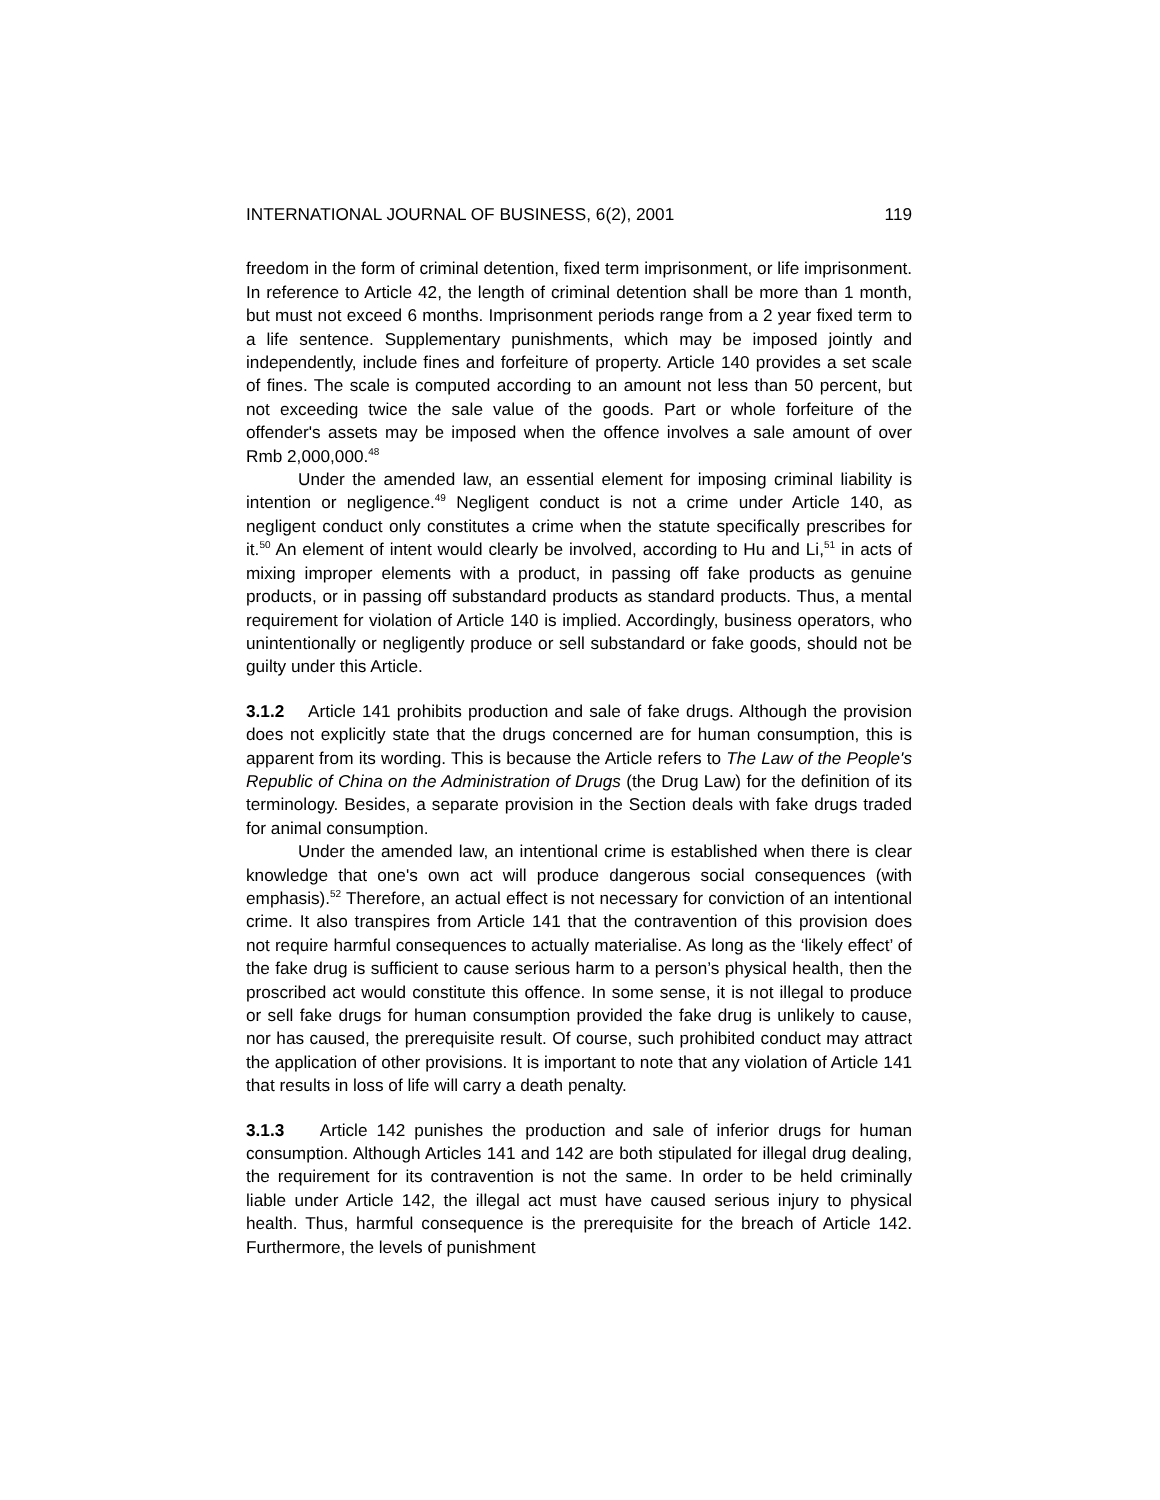INTERNATIONAL JOURNAL OF BUSINESS, 6(2), 2001 119
freedom in the form of criminal detention, fixed term imprisonment, or life imprisonment. In reference to Article 42, the length of criminal detention shall be more than 1 month, but must not exceed 6 months. Imprisonment periods range from a 2 year fixed term to a life sentence. Supplementary punishments, which may be imposed jointly and independently, include fines and forfeiture of property. Article 140 provides a set scale of fines. The scale is computed according to an amount not less than 50 percent, but not exceeding twice the sale value of the goods. Part or whole forfeiture of the offender's assets may be imposed when the offence involves a sale amount of over Rmb 2,000,000.<sup>48</sup>
Under the amended law, an essential element for imposing criminal liability is intention or negligence.<sup>49</sup> Negligent conduct is not a crime under Article 140, as negligent conduct only constitutes a crime when the statute specifically prescribes for it.<sup>50</sup> An element of intent would clearly be involved, according to Hu and Li,<sup>51</sup> in acts of mixing improper elements with a product, in passing off fake products as genuine products, or in passing off substandard products as standard products. Thus, a mental requirement for violation of Article 140 is implied. Accordingly, business operators, who unintentionally or negligently produce or sell substandard or fake goods, should not be guilty under this Article.
3.1.2 Article 141 prohibits production and sale of fake drugs. Although the provision does not explicitly state that the drugs concerned are for human consumption, this is apparent from its wording. This is because the Article refers to The Law of the People's Republic of China on the Administration of Drugs (the Drug Law) for the definition of its terminology. Besides, a separate provision in the Section deals with fake drugs traded for animal consumption.
Under the amended law, an intentional crime is established when there is clear knowledge that one's own act will produce dangerous social consequences (with emphasis).<sup>52</sup> Therefore, an actual effect is not necessary for conviction of an intentional crime. It also transpires from Article 141 that the contravention of this provision does not require harmful consequences to actually materialise. As long as the ‘likely effect’ of the fake drug is sufficient to cause serious harm to a person’s physical health, then the proscribed act would constitute this offence. In some sense, it is not illegal to produce or sell fake drugs for human consumption provided the fake drug is unlikely to cause, nor has caused, the prerequisite result. Of course, such prohibited conduct may attract the application of other provisions. It is important to note that any violation of Article 141 that results in loss of life will carry a death penalty.
3.1.3 Article 142 punishes the production and sale of inferior drugs for human consumption. Although Articles 141 and 142 are both stipulated for illegal drug dealing, the requirement for its contravention is not the same. In order to be held criminally liable under Article 142, the illegal act must have caused serious injury to physical health. Thus, harmful consequence is the prerequisite for the breach of Article 142. Furthermore, the levels of punishment